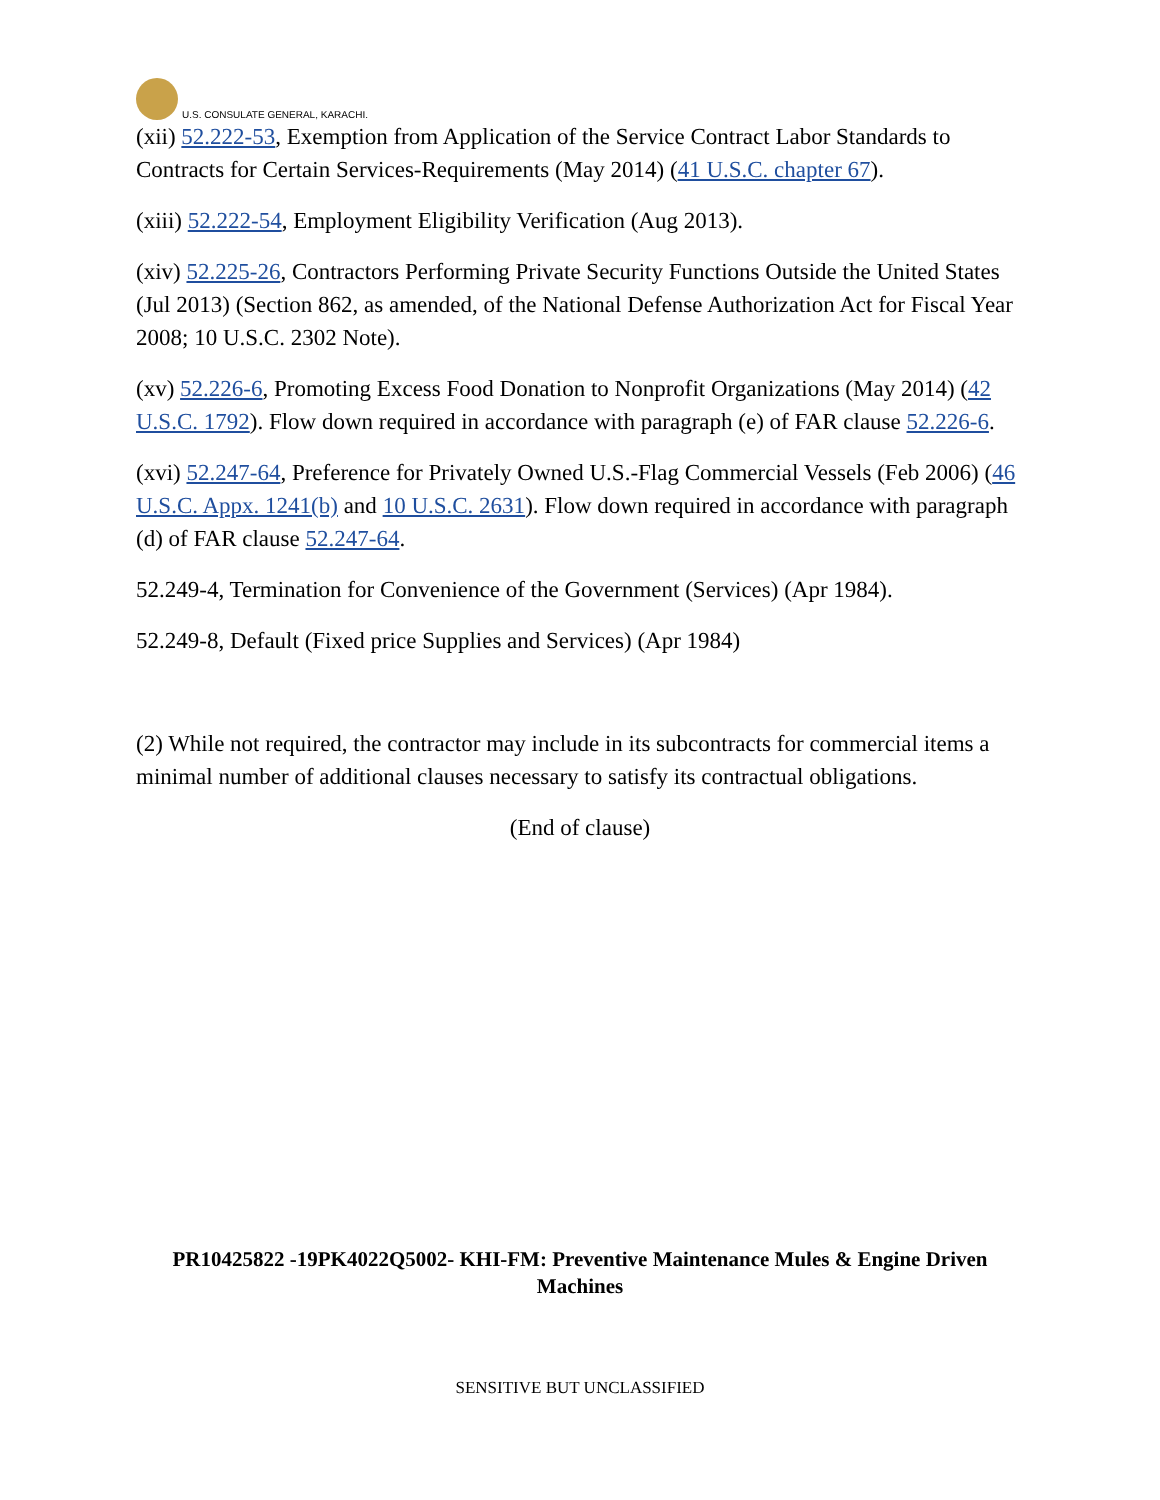U.S. CONSULATE GENERAL, KARACHI.
(xii) 52.222-53, Exemption from Application of the Service Contract Labor Standards to Contracts for Certain Services-Requirements (May 2014) (41 U.S.C. chapter 67).
(xiii) 52.222-54, Employment Eligibility Verification (Aug 2013).
(xiv) 52.225-26, Contractors Performing Private Security Functions Outside the United States (Jul 2013) (Section 862, as amended, of the National Defense Authorization Act for Fiscal Year 2008; 10 U.S.C. 2302 Note).
(xv) 52.226-6, Promoting Excess Food Donation to Nonprofit Organizations (May 2014) (42 U.S.C. 1792). Flow down required in accordance with paragraph (e) of FAR clause 52.226-6.
(xvi) 52.247-64, Preference for Privately Owned U.S.-Flag Commercial Vessels (Feb 2006) (46 U.S.C. Appx. 1241(b) and 10 U.S.C. 2631). Flow down required in accordance with paragraph (d) of FAR clause 52.247-64.
52.249-4, Termination for Convenience of the Government (Services) (Apr 1984).
52.249-8, Default (Fixed price Supplies and Services) (Apr 1984)
(2) While not required, the contractor may include in its subcontracts for commercial items a minimal number of additional clauses necessary to satisfy its contractual obligations.
(End of clause)
PR10425822 -19PK4022Q5002- KHI-FM: Preventive Maintenance Mules & Engine Driven Machines
SENSITIVE BUT UNCLASSIFIED